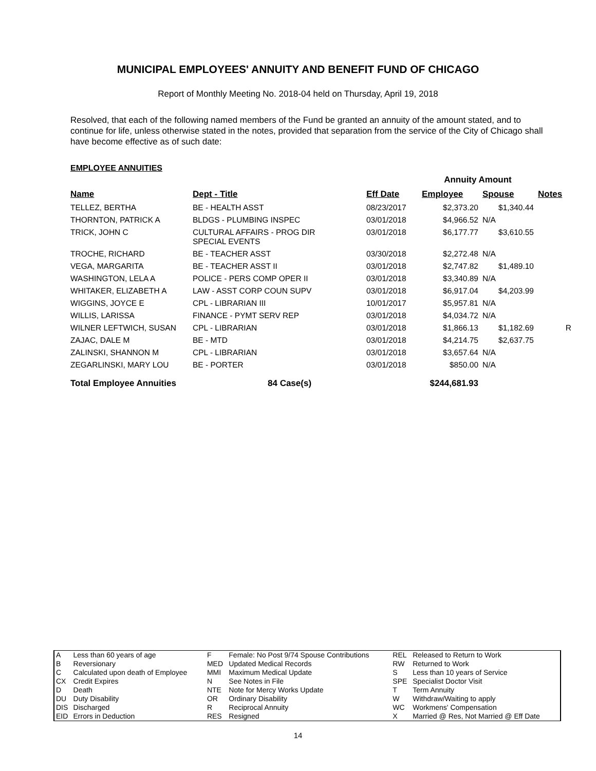MUNICIPAL EMPLOYEES' ANNUITY AND BENEFIT FUND OF CHICAGO
Report of Monthly Meeting No. 2018-04 held on Thursday, April 19, 2018
Resolved, that each of the following named members of the Fund be granted an annuity of the amount stated, and to continue for life, unless otherwise stated in the notes, provided that separation from the service of the City of Chicago shall have become effective as of such date:
EMPLOYEE ANNUITIES
| | | | Annuity Amount | | |
| --- | --- | --- | --- | --- | --- |
| Name | Dept - Title | Eff Date | Employee | Spouse | Notes |
| TELLEZ, BERTHA | BE - HEALTH ASST | 08/23/2017 | $2,373.20 | $1,340.44 | |
| THORNTON, PATRICK A | BLDGS - PLUMBING INSPEC | 03/01/2018 | $4,966.52 | N/A | |
| TRICK, JOHN C | CULTURAL AFFAIRS - PROG DIR SPECIAL EVENTS | 03/01/2018 | $6,177.77 | $3,610.55 | |
| TROCHE, RICHARD | BE - TEACHER ASST | 03/30/2018 | $2,272.48 | N/A | |
| VEGA, MARGARITA | BE - TEACHER ASST II | 03/01/2018 | $2,747.82 | $1,489.10 | |
| WASHINGTON, LELA A | POLICE - PERS COMP OPER II | 03/01/2018 | $3,340.89 | N/A | |
| WHITAKER, ELIZABETH A | LAW - ASST CORP COUN SUPV | 03/01/2018 | $6,917.04 | $4,203.99 | |
| WIGGINS, JOYCE E | CPL - LIBRARIAN III | 10/01/2017 | $5,957.81 | N/A | |
| WILLIS, LARISSA | FINANCE - PYMT SERV REP | 03/01/2018 | $4,034.72 | N/A | |
| WILNER LEFTWICH, SUSAN | CPL - LIBRARIAN | 03/01/2018 | $1,866.13 | $1,182.69 | R |
| ZAJAC, DALE M | BE - MTD | 03/01/2018 | $4,214.75 | $2,637.75 | |
| ZALINSKI, SHANNON M | CPL - LIBRARIAN | 03/01/2018 | $3,657.64 | N/A | |
| ZEGARLINSKI, MARY LOU | BE - PORTER | 03/01/2018 | $850.00 | N/A | |
| Total Employee Annuities | 84 Case(s) | | $244,681.93 | | |
| A | Less than 60 years of age | F | Female: No Post 9/74 Spouse Contributions | REL | Released to Return to Work |
| B | Reversionary | MED | Updated Medical Records | RW | Returned to Work |
| C | Calculated upon death of Employee | MMI | Maximum Medical Update | S | Less than 10 years of Service |
| CX | Credit Expires | N | See Notes in File | SPE | Specialist Doctor Visit |
| D | Death | NTE | Note for Mercy Works Update | T | Term Annuity |
| DU | Duty Disability | OR | Ordinary Disability | W | Withdraw/Waiting to apply |
| DIS | Discharged | R | Reciprocal Annuity | WC | Workmens' Compensation |
| EID | Errors in Deduction | RES | Resigned | X | Married @ Res, Not Married @ Eff Date |
14